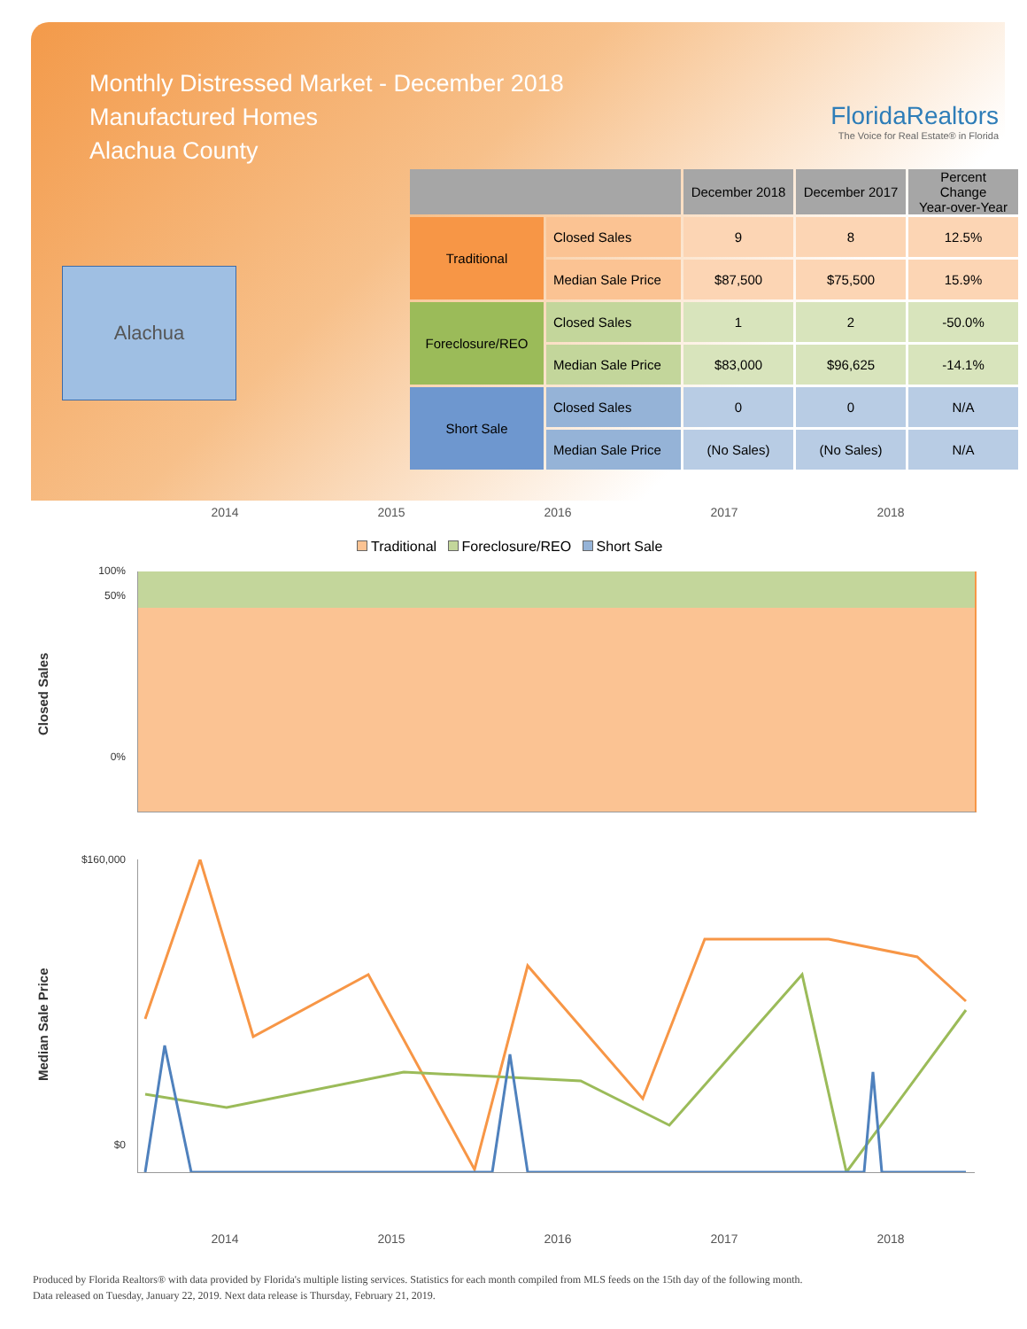Monthly Distressed Market - December 2018
Manufactured Homes
Alachua County
FloridaRealtors
The Voice for Real Estate® in Florida
Alachua
| | | December 2018 | December 2017 | Percent Change Year-over-Year |
| --- | --- | --- | --- | --- |
| Traditional | Closed Sales | 9 | 8 | 12.5% |
| | Median Sale Price | $87,500 | $75,500 | 15.9% |
| Foreclosure/REO | Closed Sales | 1 | 2 | -50.0% |
| | Median Sale Price | $83,000 | $96,625 | -14.1% |
| Short Sale | Closed Sales | 0 | 0 | N/A |
| | Median Sale Price | (No Sales) | (No Sales) | N/A |
2014 2015 2016 2017 2018
Traditional Foreclosure/REO Short Sale
Closed Sales
100%
50%
0%
Median Sale Price
$160,000
$0
2014 2015 2016 2017 2018
Produced by Florida Realtors® with data provided by Florida's multiple listing services. Statistics for each month compiled from MLS feeds on the 15th day of the following month.
Data released on Tuesday, January 22, 2019. Next data release is Thursday, February 21, 2019.